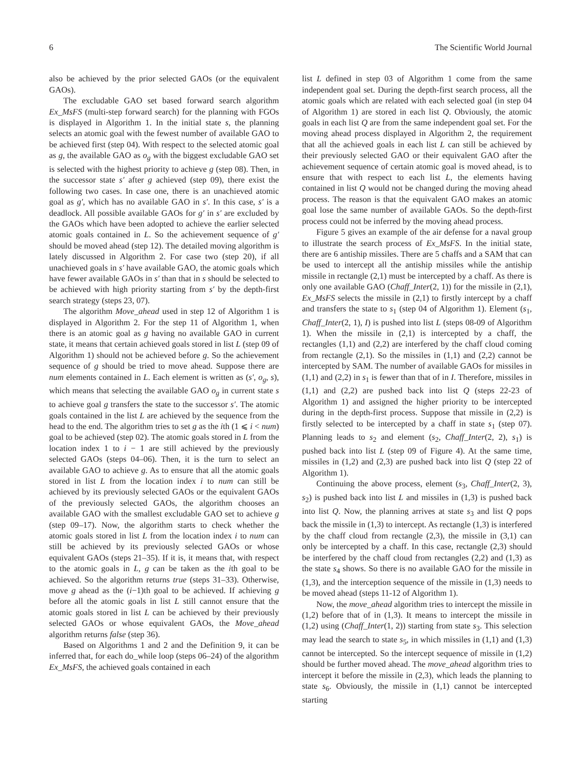6 The Scientific World Journal
also be achieved by the prior selected GAOs (or the equivalent GAOs).
The excludable GAO set based forward search algorithm Ex_MsFS (multi-step forward search) for the planning with FGOs is displayed in Algorithm 1. In the initial state s, the planning selects an atomic goal with the fewest number of available GAO to be achieved first (step 04). With respect to the selected atomic goal as g, the available GAO as o<sub>g</sub> with the biggest excludable GAO set is selected with the highest priority to achieve g (step 08). Then, in the successor state s′ after g achieved (step 09), there exist the following two cases. In case one, there is an unachieved atomic goal as g′, which has no available GAO in s′. In this case, s′ is a deadlock. All possible available GAOs for g′ in s′ are excluded by the GAOs which have been adopted to achieve the earlier selected atomic goals contained in L. So the achievement sequence of g′ should be moved ahead (step 12). The detailed moving algorithm is lately discussed in Algorithm 2. For case two (step 20), if all unachieved goals in s′ have available GAO, the atomic goals which have fewer available GAOs in s′ than that in s should be selected to be achieved with high priority starting from s′ by the depth-first search strategy (steps 23, 07).
The algorithm Move_ahead used in step 12 of Algorithm 1 is displayed in Algorithm 2. For the step 11 of Algorithm 1, when there is an atomic goal as g having no available GAO in current state, it means that certain achieved goals stored in list L (step 09 of Algorithm 1) should not be achieved before g. So the achievement sequence of g should be tried to move ahead. Suppose there are num elements contained in L. Each element is written as (s′, o<sub>g</sub>, s), which means that selecting the available GAO o<sub>g</sub> in current state s to achieve goal g transfers the state to the successor s′. The atomic goals contained in the list L are achieved by the sequence from the head to the end. The algorithm tries to set g as the ith (1 ⩽ i < num) goal to be achieved (step 02). The atomic goals stored in L from the location index 1 to i − 1 are still achieved by the previously selected GAOs (steps 04–06). Then, it is the turn to select an available GAO to achieve g. As to ensure that all the atomic goals stored in list L from the location index i to num can still be achieved by its previously selected GAOs or the equivalent GAOs of the previously selected GAOs, the algorithm chooses an available GAO with the smallest excludable GAO set to achieve g (step 09–17). Now, the algorithm starts to check whether the atomic goals stored in list L from the location index i to num can still be achieved by its previously selected GAOs or whose equivalent GAOs (steps 21–35). If it is, it means that, with respect to the atomic goals in L, g can be taken as the ith goal to be achieved. So the algorithm returns true (steps 31–33). Otherwise, move g ahead as the (i−1)th goal to be achieved. If achieving g before all the atomic goals in list L still cannot ensure that the atomic goals stored in list L can be achieved by their previously selected GAOs or whose equivalent GAOs, the Move_ahead algorithm returns false (step 36).
Based on Algorithms 1 and 2 and the Definition 9, it can be inferred that, for each do_while loop (steps 06–24) of the algorithm Ex_MsFS, the achieved goals contained in each
list L defined in step 03 of Algorithm 1 come from the same independent goal set. During the depth-first search process, all the atomic goals which are related with each selected goal (in step 04 of Algorithm 1) are stored in each list Q. Obviously, the atomic goals in each list Q are from the same independent goal set. For the moving ahead process displayed in Algorithm 2, the requirement that all the achieved goals in each list L can still be achieved by their previously selected GAO or their equivalent GAO after the achievement sequence of certain atomic goal is moved ahead, is to ensure that with respect to each list L, the elements having contained in list Q would not be changed during the moving ahead process. The reason is that the equivalent GAO makes an atomic goal lose the same number of available GAOs. So the depth-first process could not be inferred by the moving ahead process.
Figure 5 gives an example of the air defense for a naval group to illustrate the search process of Ex_MsFS. In the initial state, there are 6 antiship missiles. There are 5 chaffs and a SAM that can be used to intercept all the antiship missiles while the antiship missile in rectangle (2,1) must be intercepted by a chaff. As there is only one available GAO (Chaff_Inter(2, 1)) for the missile in (2,1), Ex_MsFS selects the missile in (2,1) to firstly intercept by a chaff and transfers the state to s<sub>1</sub> (step 04 of Algorithm 1). Element (s<sub>1</sub>, Chaff_Inter(2, 1), I) is pushed into list L (steps 08-09 of Algorithm 1). When the missile in (2,1) is intercepted by a chaff, the rectangles (1,1) and (2,2) are interfered by the chaff cloud coming from rectangle (2,1). So the missiles in (1,1) and (2,2) cannot be intercepted by SAM. The number of available GAOs for missiles in (1,1) and (2,2) in s<sub>1</sub> is fewer than that of in I. Therefore, missiles in (1,1) and (2,2) are pushed back into list Q (steps 22-23 of Algorithm 1) and assigned the higher priority to be intercepted during in the depth-first process. Suppose that missile in (2,2) is firstly selected to be intercepted by a chaff in state s<sub>1</sub> (step 07). Planning leads to s<sub>2</sub> and element (s<sub>2</sub>, Chaff_Inter(2, 2), s<sub>1</sub>) is pushed back into list L (step 09 of Figure 4). At the same time, missiles in (1,2) and (2,3) are pushed back into list Q (step 22 of Algorithm 1).
Continuing the above process, element (s<sub>3</sub>, Chaff_Inter(2, 3), s<sub>2</sub>) is pushed back into list L and missiles in (1,3) is pushed back into list Q. Now, the planning arrives at state s<sub>3</sub> and list Q pops back the missile in (1,3) to intercept. As rectangle (1,3) is interfered by the chaff cloud from rectangle (2,3), the missile in (3,1) can only be intercepted by a chaff. In this case, rectangle (2,3) should be interfered by the chaff cloud from rectangles (2,2) and (1,3) as the state s<sub>4</sub> shows. So there is no available GAO for the missile in (1,3), and the interception sequence of the missile in (1,3) needs to be moved ahead (steps 11-12 of Algorithm 1).
Now, the move_ahead algorithm tries to intercept the missile in (1,2) before that of in (1,3). It means to intercept the missile in (1,2) using (Chaff_Inter(1, 2)) starting from state s<sub>3</sub>. This selection may lead the search to state s<sub>5</sub>, in which missiles in (1,1) and (1,3) cannot be intercepted. So the intercept sequence of missile in (1,2) should be further moved ahead. The move_ahead algorithm tries to intercept it before the missile in (2,3), which leads the planning to state s<sub>6</sub>. Obviously, the missile in (1,1) cannot be intercepted starting